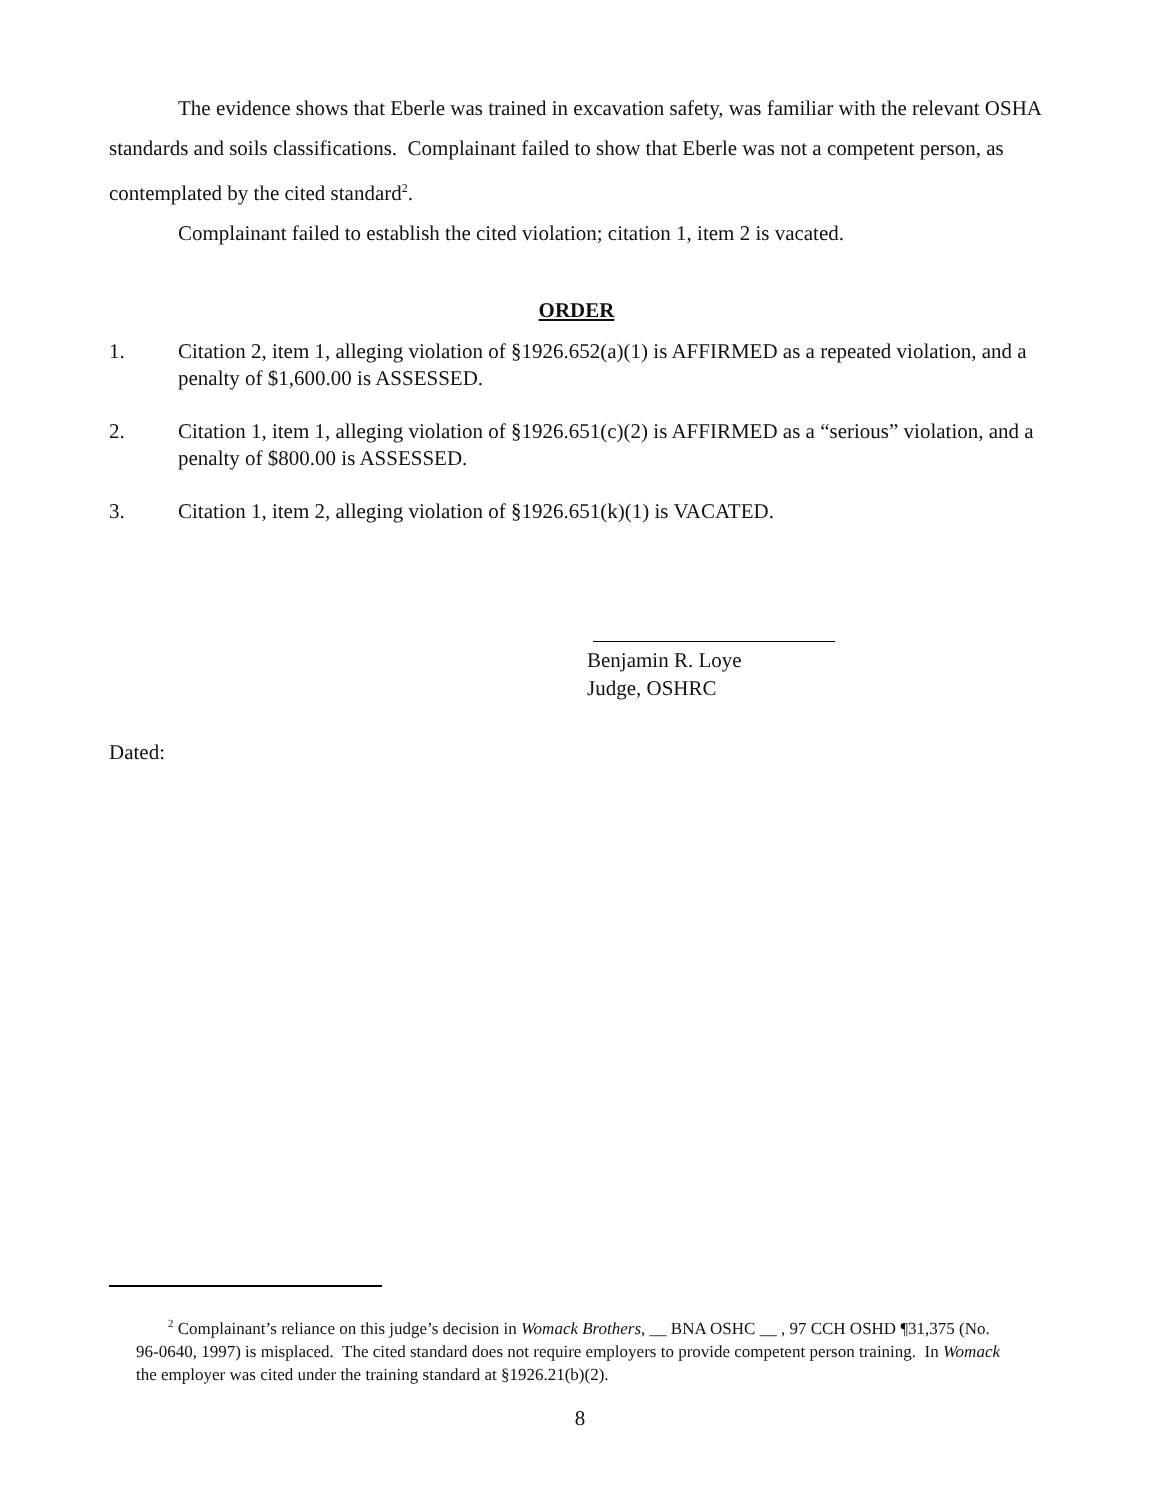The evidence shows that Eberle was trained in excavation safety, was familiar with the relevant OSHA standards and soils classifications. Complainant failed to show that Eberle was not a competent person, as contemplated by the cited standard<sup>2</sup>.
Complainant failed to establish the cited violation; citation 1, item 2 is vacated.
ORDER
1. Citation 2, item 1, alleging violation of §1926.652(a)(1) is AFFIRMED as a repeated violation, and a penalty of $1,600.00 is ASSESSED.
2. Citation 1, item 1, alleging violation of §1926.651(c)(2) is AFFIRMED as a “serious” violation, and a penalty of $800.00 is ASSESSED.
3. Citation 1, item 2, alleging violation of §1926.651(k)(1) is VACATED.
Benjamin R. Loye
Judge, OSHRC
Dated:
<sup>2</sup> Complainant’s reliance on this judge’s decision in Womack Brothers, __ BNA OSHC __ , 97 CCH OSHD ¶31,375 (No. 96-0640, 1997) is misplaced. The cited standard does not require employers to provide competent person training. In Womack the employer was cited under the training standard at §1926.21(b)(2).
8